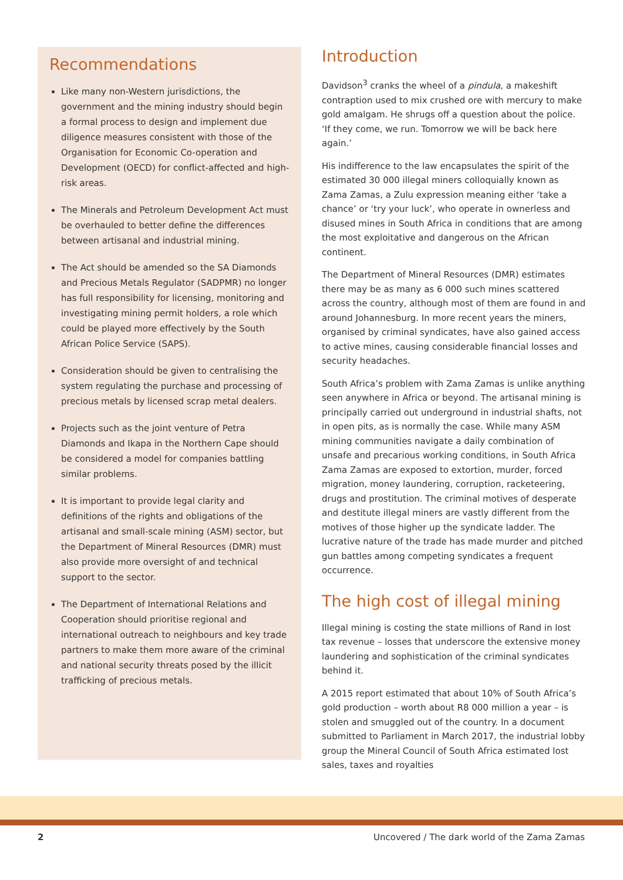Recommendations
Like many non-Western jurisdictions, the government and the mining industry should begin a formal process to design and implement due diligence measures consistent with those of the Organisation for Economic Co-operation and Development (OECD) for conflict-affected and high-risk areas.
The Minerals and Petroleum Development Act must be overhauled to better define the differences between artisanal and industrial mining.
The Act should be amended so the SA Diamonds and Precious Metals Regulator (SADPMR) no longer has full responsibility for licensing, monitoring and investigating mining permit holders, a role which could be played more effectively by the South African Police Service (SAPS).
Consideration should be given to centralising the system regulating the purchase and processing of precious metals by licensed scrap metal dealers.
Projects such as the joint venture of Petra Diamonds and Ikapa in the Northern Cape should be considered a model for companies battling similar problems.
It is important to provide legal clarity and definitions of the rights and obligations of the artisanal and small-scale mining (ASM) sector, but the Department of Mineral Resources (DMR) must also provide more oversight of and technical support to the sector.
The Department of International Relations and Cooperation should prioritise regional and international outreach to neighbours and key trade partners to make them more aware of the criminal and national security threats posed by the illicit trafficking of precious metals.
Introduction
Davidson<sup>3</sup> cranks the wheel of a pindula, a makeshift contraption used to mix crushed ore with mercury to make gold amalgam. He shrugs off a question about the police. ‘If they come, we run. Tomorrow we will be back here again.’
His indifference to the law encapsulates the spirit of the estimated 30 000 illegal miners colloquially known as Zama Zamas, a Zulu expression meaning either ‘take a chance’ or ‘try your luck’, who operate in ownerless and disused mines in South Africa in conditions that are among the most exploitative and dangerous on the African continent.
The Department of Mineral Resources (DMR) estimates there may be as many as 6 000 such mines scattered across the country, although most of them are found in and around Johannesburg. In more recent years the miners, organised by criminal syndicates, have also gained access to active mines, causing considerable financial losses and security headaches.
South Africa’s problem with Zama Zamas is unlike anything seen anywhere in Africa or beyond. The artisanal mining is principally carried out underground in industrial shafts, not in open pits, as is normally the case. While many ASM mining communities navigate a daily combination of unsafe and precarious working conditions, in South Africa Zama Zamas are exposed to extortion, murder, forced migration, money laundering, corruption, racketeering, drugs and prostitution. The criminal motives of desperate and destitute illegal miners are vastly different from the motives of those higher up the syndicate ladder. The lucrative nature of the trade has made murder and pitched gun battles among competing syndicates a frequent occurrence.
The high cost of illegal mining
Illegal mining is costing the state millions of Rand in lost tax revenue – losses that underscore the extensive money laundering and sophistication of the criminal syndicates behind it.
A 2015 report estimated that about 10% of South Africa’s gold production – worth about R8 000 million a year – is stolen and smuggled out of the country. In a document submitted to Parliament in March 2017, the industrial lobby group the Mineral Council of South Africa estimated lost sales, taxes and royalties
2 Uncovered / The dark world of the Zama Zamas